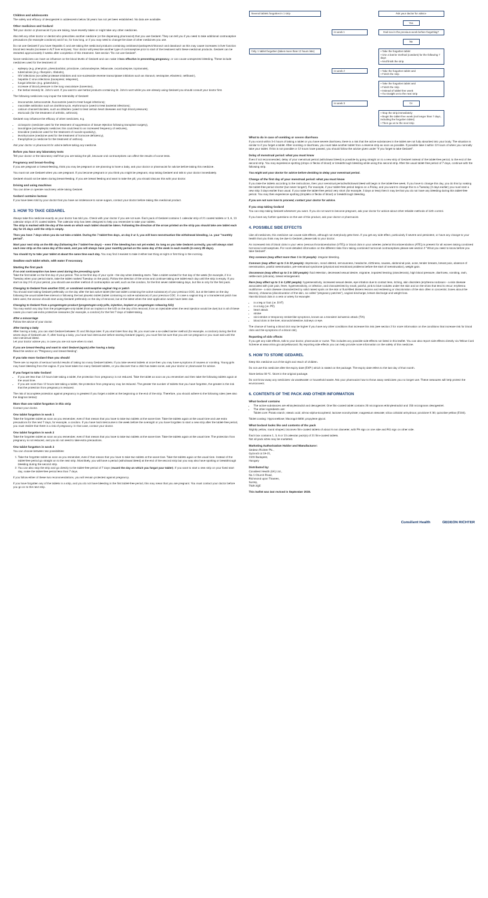Children and adolescents
The safety and efficacy of desogestrel in adolescents below 18 years has not yet been established. No data are available.
Other medicines and Gedarel
Tell your doctor or pharmacist if you are taking, have recently taken or might take any other medicines.
Also tell any other doctor or dentist who prescribes another medicine (or the dispensing pharmacist) that you use Gedarel. They can tell you if you need to take additional contraceptive precautions (for example condoms) and if so, for how long, or if you may need to change the dose of other medicines you use.
Do not use Gedarel if you have Hepatitis C and are taking the medicinal products containing ombitasvir/paritaprevir/ritonavir and dasabuvir as this may cause increases in liver function blood test results (increase in ALT liver enzyme). Your doctor will prescribe another type of contraceptive prior to start of the treatment with these medicinal products. Gedarel can be restarted approximately 2 weeks after completion of this treatment. See section "Do not use Gedarel".
Some medicines can have an influence on the blood levels of Gedarel and can make it less effective in preventing pregnancy, or can cause unexpected bleeding. These include medicines used for the treatment of
epilepsy (e.g. phenytoin, phenobarbital, primidone, carbamazepine, felbamate, oxcarbazepine, topiramate),
tuberculosis (e.g. rifampicin, rifabutin),
HIV infections (so-called protease inhibitors and non-nucleoside reverse transcriptase inhibitors such as ritonavir, nevirapine, efavirenz, nelfinavir),
hepatitis C virus infections (boceprevir, telaprevir),
fungal infection (e.g. griseofulvin),
increase of blood pressure in the lung vasculature (bosentan),
the herbal remedy St. John's wort. If you want to use herbal products containing St. John's wort while you are already using Gedarel you should consult your doctor first.
The following medicines may impair the tolerability of Gedarel:
itraconazole, ketoconazole, fluconazole (used to treat fungal infections);
macrolide antibiotics such as clarithromycin, erythromycin (used to treat bacterial infections);
calcium channel blockers, such as diltiazem (used to treat certain heart diseases and high blood pressure);
etoricoxib (for the treatment of arthritis, arthrosis).
Gedarel may influence the efficacy of other medicines, e.g.
ciclosporin (medicine used for the treatment of suppression of tissue rejection following transplant surgery),
lamotrigine (anti-epileptic medicine; this could lead to an increased frequency of seizures),
tizanidine (medicine used for the treatment of muscle spasticity),
levothyroxine (medicine used for the treatment of hormone deficiency),
theophylline (a medicine for the treatment of asthma).
Ask your doctor or pharmacist for advice before taking any medicine.
Before you have any laboratory tests
Tell your doctor or the laboratory staff that you are taking the pill, because oral contraceptives can affect the results of some tests.
Pregnancy and breast-feeding
If you are pregnant or breast-feeding, think you may be pregnant or are planning to have a baby, ask your doctor or pharmacist for advice before taking this medicine.
You must not use Gedarel when you are pregnant. If you become pregnant or you think you might be pregnant, stop taking Gedarel and talk to your doctor immediately.
Gedarel should not be taken during breast-feeding. If you are breast feeding and want to take the pill, you should discuss this with your doctor.
Driving and using machines
You can drive or operate machinery while taking Gedarel.
Gedarel contains lactose
If you have been told by your doctor that you have an intolerance to some sugars, contact your doctor before taking this medicinal product.
3. HOW TO TAKE GEDAREL
Always take this medicine exactly as your doctor has told you. Check with your doctor if you are not sure. Each pack of Gedarel contains 1 calendar strip of 21 coated tablets or 3, 6, 13 calendar strips of 21 coated tablets. The calendar strip has been designed to help you remember to take your tablets.
The strip is marked with the day of the week on which each tablet should be taken. Following the direction of the arrow printed on the strip you should take one tablet each day for 21 days until the strip is empty.
Then you have 7 days when you do not take a tablet. During the 7 tablet-free days, on day 2 or 3, you will have menstruation-like withdrawal bleeding, i.e. your "monthly period".
Start your next strip on the 8th day (following the 7 tablet-free days) – even if the bleeding has not yet ended. As long as you take Gedarel correctly, you will always start each new strip on the same day of the week, and you will always have your monthly period on the same day of the week in each month (in every 28 days).
You should try to take your tablet at about the same time each day. You may find it easiest to take it either last thing at night or first thing in the morning.
Swallow each tablet whole, with water if necessary.
Starting the first pack
If no oral contraception has been used during the preceding cycle
Take the first tablet on the first day of your period. This is the first day of your cycle - the day when bleeding starts. Take a tablet marked for that day of the week (for example, if it is Tuesday when your period starts, take the tablet marked Tuesday on the pack). Follow the direction of the arrow and continue taking one tablet each day until the strip is empty. If you start on day 2-5 of your period, you should use another method of contraception as well, such as the condom, for the first seven tablet-taking days, but this is only for the first pack.
Changing to Gedarel from another COC, or combined contraceptive vaginal ring or patch
You should start taking Gedarel preferably on the day after the last active tablet (the last tablet containing the active substance) of your previous COC, but at the latest on the day following the usual tablet-free interval or following the last placebo tablet (tablet containing no active substance) of your previous COC. In case a vaginal ring or a transdermal patch has been used, the woman should start using Gedarel preferably on the day of removal, but at the latest when the next application would have been due.
Changing to Gedarel from a progestogen-product (progestogen-only-pills, injection, implant or progestogen releasing IUD)
You may switch any day from the progestogen-only tablet (from an implant or the IUD on the day of its removal, from an injectable when the next injection would be due) but in all of these cases you must use extra protective measures (for example, a condom) for the first 7 days of tablet-taking.
After a miscarriage
Follow the advice of your doctor.
After having a baby
After having a baby, you can start Gedarel between 21 and 28 days later. If you start later than day 28, you must use a so-called barrier method (for example, a condom) during the first seven days of Gedarel use. If, after having a baby, you have had intercourse before starting Gedarel (again), you must first be sure that you are not pregnant or you must wait until the next menstrual bleed.
Let your doctor advise you, in case you are not sure when to start.
If you are breast-feeding and want to start Gedarel (again) after having a baby.
Read the section on "Pregnancy and breast-feeding".
If you take more Gedarel than you should
There are no reports of serious harmful results of taking too many Gedarel tablets. If you take several tablets at once then you may have symptoms of nausea or vomiting. Young girls may have bleeding from the vagina. If you have taken too many Gedarel tablets, or you discover that a child has taken some, ask your doctor or pharmacist for advice.
If you forget to take Gedarel
If you are less than 12 hours late taking a tablet, the protection from pregnancy is not reduced. Take the tablet as soon as you remember and then take the following tablets again at the usual time.
If you are more than 12 hours late taking a tablet, the protection from pregnancy may be reduced. The greater the number of tablets that you have forgotten, the greater is the risk that the protection from pregnancy is reduced.
The risk of incomplete protection against pregnancy is greatest if you forget a tablet at the beginning or the end of the strip. Therefore, you should adhere to the following rules (see also the diagram below):
More than one tablet forgotten in this strip
Contact your doctor.
One tablet forgotten in week 1
Take the forgotten tablet as soon as you remember, even if that means that you have to take two tablets at the same time. Take the tablets again at the usual time and use extra precautions for the next 7 days, for example, a condom. If you have had intercourse in the week before the oversight or you have forgotten to start a new strip after the tablet-free period, you must realize that there is a risk of pregnancy. In that case, contact your doctor.
One tablet forgotten in week 2
Take the forgotten tablet as soon as you remember, even if that means that you have to take two tablets at the same time. Take the tablets again at the usual time. The protection from pregnancy is not reduced, and you do not need to take extra precautions.
One tablet forgotten in week 3
You can choose between two possibilities:
1. Take the forgotten tablet as soon as you remember, even if that means that you have to take two tablets at the same time. Take the tablets again at the usual time. Instead of the tablet-free period go straight on to the next strip. Most likely, you will have a period (withdrawal bleed) at the end of the second strip but you may also have spotting or breakthrough bleeding during the second strip.
2. You can also stop the strip and go directly to the tablet-free period of 7 days (record the day on which you forgot your tablet). If you want to start a new strip on your fixed start day, make the tablet-free period less than 7 days.
If you follow either of these two recommendations, you will remain protected against pregnancy.
If you have forgotten any of the tablets in a strip, and you do not have bleeding in the first tablet-free period, this may mean that you are pregnant. You must contact your doctor before you go on to the next strip.
Several tablets forgotten in 1 strip
Ask your doctor for advice
Yes
in week 1
Had sex in the previous week before forgetting?
No
Only 1 tablet forgotten (taken more than 12 hours late)
• Take the forgotten tablet
• Use a barrier method (condom) for the following 7 days
• And finish the strip
in week 2
• Take the forgotten tablet and
• Finish the strip
• Take the forgotten tablet and
• Finish the strip
• Instead of tablet-free week
• Go straight on to the next strip
in week 3
Or
• Stop the strip immediately
• Begin the tablet-free week (not longer than 7 days, including the forgotten tablet)
• Then go on to the next strip
What to do in case of vomiting or severe diarrhoea
If you vomit within 3-4 hours of taking a tablet or you have severe diarrhoea, there is a risk that the active substances in the tablet are not fully absorbed into your body. The situation is similar to if you forget a tablet. After vomiting or diarrhoea, you must take another tablet from a reserve strip as soon as possible. If possible take it within 12 hours of when you normally take your tablet. If this is not possible or 12 hours have passed, you should follow the advice given under "If you forget to take Gedarel".
Delay of menstrual period: what you must know
Even if not recommended, delay of your menstrual period (withdrawal bleed) is possible by going straight on to a new strip of Gedarel instead of the tablet-free period, to the end of the second strip. You may experience spotting (drops or flecks of blood) or breakthrough bleeding while using this second strip. After the usual tablet-free period of 7 days, continue with the following strip.
You might ask your doctor for advice before deciding to delay your menstrual period.
Change of the first day of your menstrual period: what you must know
If you take the tablets according to the instructions, then your menstrual period/withdrawal bleed will begin in the tablet-free week. If you have to change this day, you do this by making the tablet-free period shorter (but never longer!). For example, if your tablet-free period begins on a Friday, and you want to change this to a Tuesday (3 days earlier) you must start a new strip 3 days earlier than usual. If you make the tablet-free period very short (for example, 3 days or less) then it may be that you do not have any bleeding during this tablet-free period. You may then experience spotting (droplets or flecks of blood) or breakthrough bleeding.
If you are not sure how to proceed, contact your doctor for advice.
If you stop taking Gedarel
You can stop taking Gedarel whenever you want. If you do not want to become pregnant, ask your doctor for advice about other reliable methods of birth control.
If you have any further questions on the use of this product, ask your doctor or pharmacist.
4. POSSIBLE SIDE EFFECTS
Like all medicines, this medicine can cause side effects, although not everybody gets them. If you get any side effect, particularly if severe and persistent, or have any change to your health that you think may be due to Gedarel, please talk to your doctor.
An increased risk of blood clots in your veins (venous thromboembolism (VTE)) or blood clots in your arteries (arterial thromboembolism (ATE)) is present for all women taking combined hormonal contraceptives. For more detailed information on the different risks from taking combined hormonal contraceptives please see section 2 "What you need to know before you take Gedarel".
Very common (may affect more than 1 in 10 people): irregular bleeding.
Common (may affect up to 1 in 10 people): depression, mood altered, nervousness, headache, dizziness, nausea, abdominal pain, acne, tender breasts, breast pain, absence of menstruation, painful menstruation, pre-menstrual syndrome (physical and emotional problems before the start of menstruation), weight gain.
Uncommon (may affect up to 1 in 100 people): fluid retention, decreased sexual desire, migraine, impaired hearing (otosclerosis), high blood pressure, diarrhoea, vomiting, rash, nettle-rash (urticaria), breast enlargement.
Rare (may affect up to 1 in 1,000 people): hypersensitivity, increased sexual desire, eye irritation due to contact lens, itching, skin disorders (erythema nodosum - a skin disease associated with joint pain, fever, hypersensitivity, or infection, and characterized by small, painful, pink to blue nodules under the skin and on the shins that tend to recur; erythema multiforme - a skin disease characterized by solid raised spots on the skin or fluid-filled blisters lesions and reddening or discoloration of the skin often in concentric zones about the lesions), chloasma (discolouration of the skin, so called "pregnancy patches"), vaginal discharge, breast discharge and weight loss.
Harmful blood clots in a vein or artery for example:
in a leg or foot (i.e. DVT)
in a lung (i.e. PE)
heart attack
stroke
mini-stroke or temporary stroke-like symptoms, known as a transient ischaemic attack (TIA)
blood clots in the liver, stomach/intestine, kidneys or eye.
The chance of having a blood clot may be higher if you have any other conditions that increase this risk (see section 2 for more information on the conditions that increase risk for blood clots and the symptoms of a blood clot).
Reporting of side effects
If you get any side effects, talk to your doctor, pharmacist or nurse. This includes any possible side effects not listed in this leaflet. You can also report side effects directly via Yellow Card Scheme at www.mhra.gov.uk/yellowcard. By reporting side effects you can help provide more information on the safety of this medicine.
5. HOW TO STORE GEDAREL
Keep this medicine out of the sight and reach of children.
Do not use this medicine after the expiry date (EXP:) which is stated on the package. The expiry date refers to the last day of that month.
Store below 30 ºC. Store in the original package.
Do not throw away any medicines via wastewater or household waste. Ask your pharmacist how to throw away medicines you no longer use. These measures will help protect the environment.
6. CONTENTS OF THE PACK AND OTHER INFORMATION
What Gedarel contains
The active substances are ethinylestradiol and desogestrel. One film-coated tablet contains 20 micrograms ethinylestradiol and 150 micrograms desogestrel.
The other ingredients are:
Tablet core: Potato starch; stearic acid; all-rac-alpha-tocopherol; lactose monohydrate; magnesium stearate; silica colloidal anhydrous; povidone K 30; quinoline yellow (E104).
Tablet coating: Hypromellose; Macrogol 6000; propylene glycol.
What Gedarel looks like and contents of the pack
Slightly yellow, round shaped, biconvex film-coated tablets of about 6 mm diameter, with P9 sign on one side and RG sign on other side.
Each box contains 1, 3, 6 or 13 calendar pack(s) of 21 film-coated tablets.
Not all pack sizes may be marketed.
Marketing Authorisation Holder and Manufacturer:
Gedeon Richter Plc.,
Gyömrői út 19-21,
1103 Budapest,
Hungary
Distributed by:
Consilient Health (UK) Ltd.,
No.1 Church Road,
Richmond upon Thames,
Surrey,
TW9 2QE
This leaflet was last revised in September 2019.
Consilient Health GEDEON RICHTER